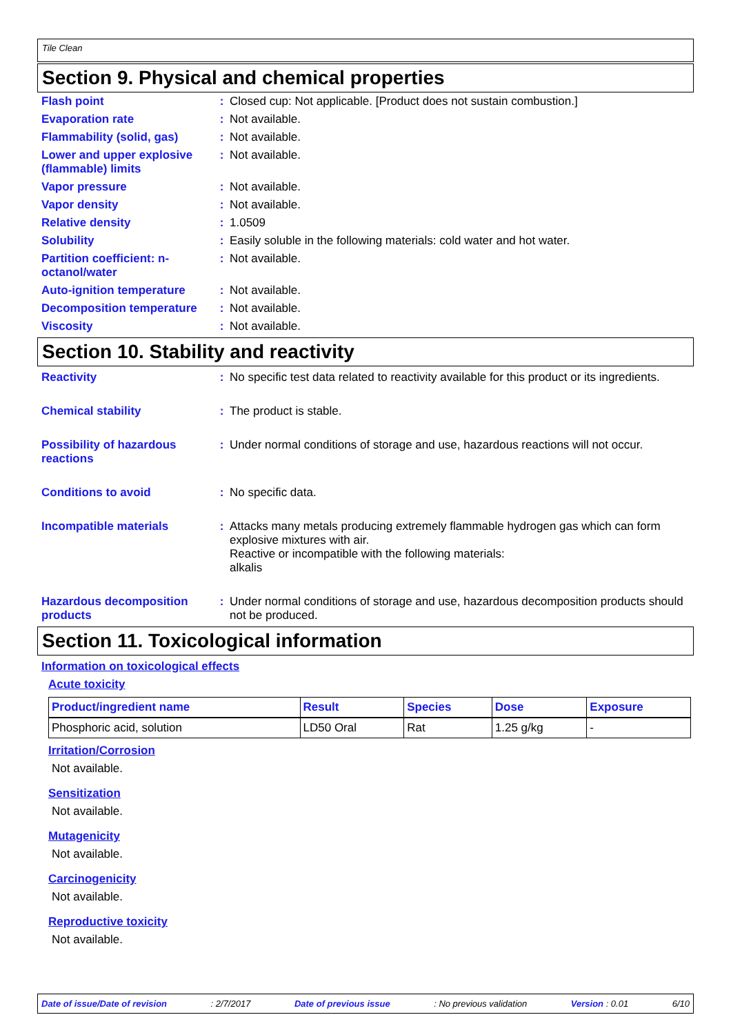Tile Clean
Section 9. Physical and chemical properties
Flash point : Closed cup: Not applicable. [Product does not sustain combustion.]
Evaporation rate : Not available.
Flammability (solid, gas)
: Not available.
Lower and upper explosive (flammable) limits
: Not available.
Vapor pressure : Not available.
Vapor density : Not available.
Relative density : 1.0509
Solubility : Easily soluble in the following materials: cold water and hot water.
Partition coefficient: n-octanol/water
: Not available.
Auto-ignition temperature
: Not available.
Decomposition temperature
: Not available.
Viscosity : Not available.
Section 10. Stability and reactivity
Reactivity : No specific test data related to reactivity available for this product or its ingredients.
Chemical stability : The product is stable.
Possibility of hazardous reactions
: Under normal conditions of storage and use, hazardous reactions will not occur.
Conditions to avoid : No specific data.
Incompatible materials : Attacks many metals producing extremely flammable hydrogen gas which can form explosive mixtures with air.
Reactive or incompatible with the following materials:
alkalis
Hazardous decomposition products
: Under normal conditions of storage and use, hazardous decomposition products should not be produced.
Section 11. Toxicological information
Information on toxicological effects
Acute toxicity
| Product/ingredient name | Result | Species | Dose | Exposure |
| --- | --- | --- | --- | --- |
| Phosphoric acid, solution | LD50 Oral | Rat | 1.25 g/kg | - |
Irritation/Corrosion
Not available.
Sensitization
Not available.
Mutagenicity
Not available.
Carcinogenicity
Not available.
Reproductive toxicity
Not available.
Date of issue/Date of revision: 2/7/2017 Date of previous issue: No previous validation Version : 0.01 6/10